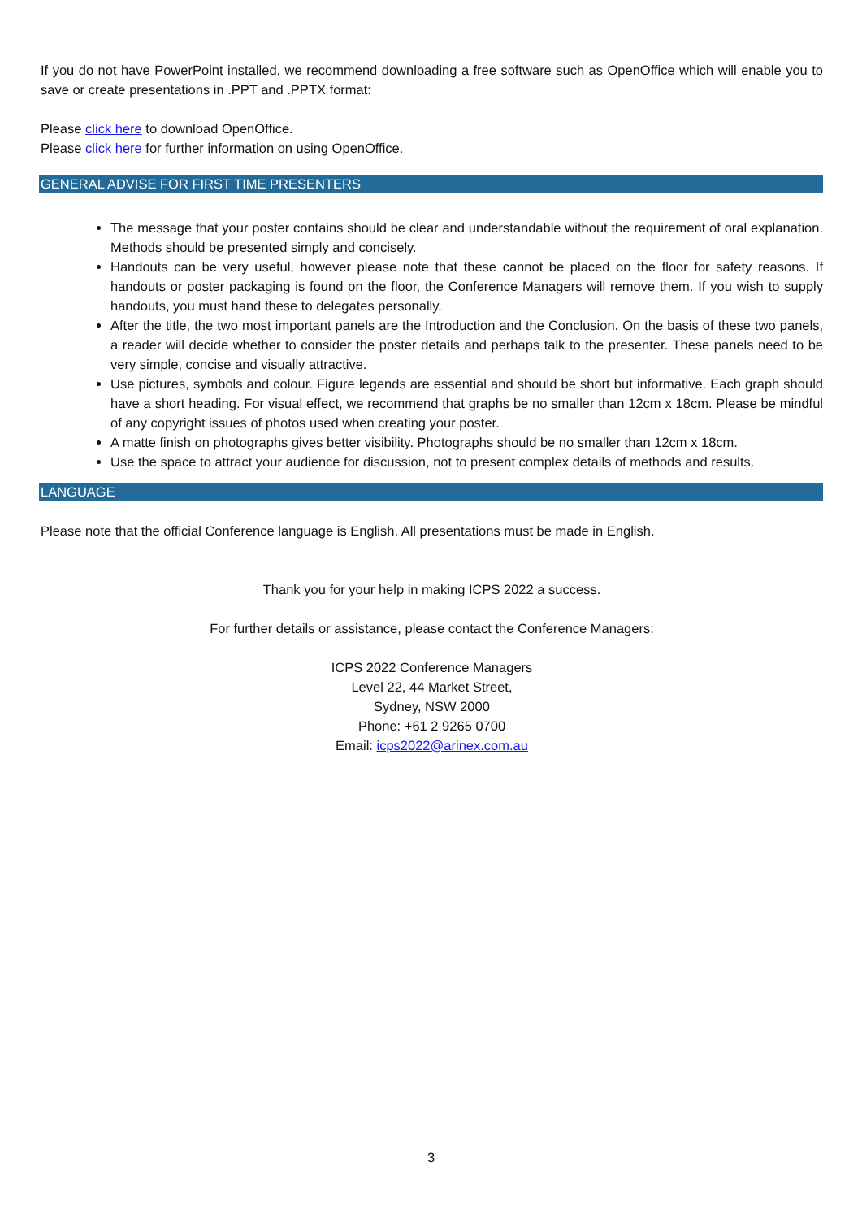If you do not have PowerPoint installed, we recommend downloading a free software such as OpenOffice which will enable you to save or create presentations in .PPT and .PPTX format:
Please click here to download OpenOffice.
Please click here for further information on using OpenOffice.
GENERAL ADVISE FOR FIRST TIME PRESENTERS
The message that your poster contains should be clear and understandable without the requirement of oral explanation. Methods should be presented simply and concisely.
Handouts can be very useful, however please note that these cannot be placed on the floor for safety reasons. If handouts or poster packaging is found on the floor, the Conference Managers will remove them. If you wish to supply handouts, you must hand these to delegates personally.
After the title, the two most important panels are the Introduction and the Conclusion. On the basis of these two panels, a reader will decide whether to consider the poster details and perhaps talk to the presenter. These panels need to be very simple, concise and visually attractive.
Use pictures, symbols and colour. Figure legends are essential and should be short but informative. Each graph should have a short heading. For visual effect, we recommend that graphs be no smaller than 12cm x 18cm. Please be mindful of any copyright issues of photos used when creating your poster.
A matte finish on photographs gives better visibility. Photographs should be no smaller than 12cm x 18cm.
Use the space to attract your audience for discussion, not to present complex details of methods and results.
LANGUAGE
Please note that the official Conference language is English. All presentations must be made in English.
Thank you for your help in making ICPS 2022 a success.
For further details or assistance, please contact the Conference Managers:
ICPS 2022 Conference Managers
Level 22, 44 Market Street,
Sydney, NSW 2000
Phone: +61 2 9265 0700
Email: icps2022@arinex.com.au
3